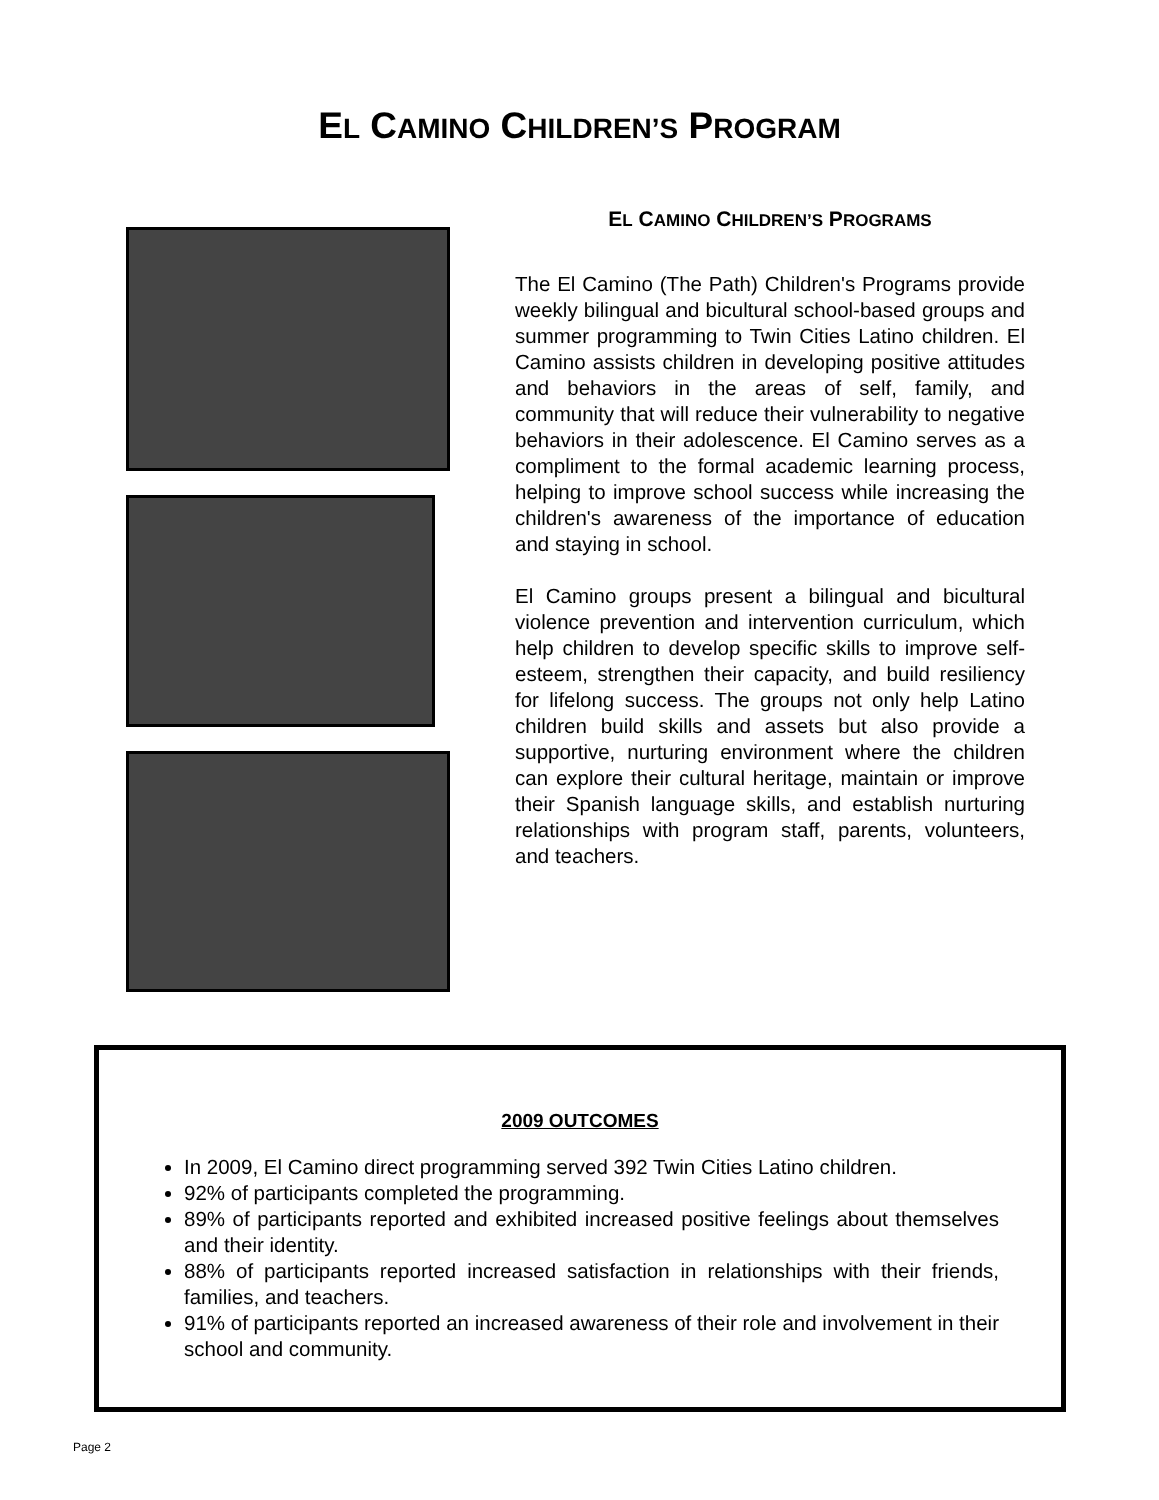EL CAMINO CHILDREN’S PROGRAM
EL CAMINO CHILDREN’S PROGRAMS
The El Camino (The Path) Children's Programs provide weekly bilingual and bicultural school-based groups and summer programming to Twin Cities Latino children. El Camino assists children in developing positive attitudes and behaviors in the areas of self, family, and community that will reduce their vulnerability to negative behaviors in their adolescence. El Camino serves as a compliment to the formal academic learning process, helping to improve school success while increasing the children's awareness of the importance of education and staying in school.
El Camino groups present a bilingual and bicultural violence prevention and intervention curriculum, which help children to develop specific skills to improve self-esteem, strengthen their capacity, and build resiliency for lifelong success. The groups not only help Latino children build skills and assets but also provide a supportive, nurturing environment where the children can explore their cultural heritage, maintain or improve their Spanish language skills, and establish nurturing relationships with program staff, parents, volunteers, and teachers.
2009 OUTCOMES
In 2009, El Camino direct programming served 392 Twin Cities Latino children.
92% of participants completed the programming.
89% of participants reported and exhibited increased positive feelings about themselves and their identity.
88% of participants reported increased satisfaction in relationships with their friends, families, and teachers.
91% of participants reported an increased awareness of their role and involvement in their school and community.
Page 2